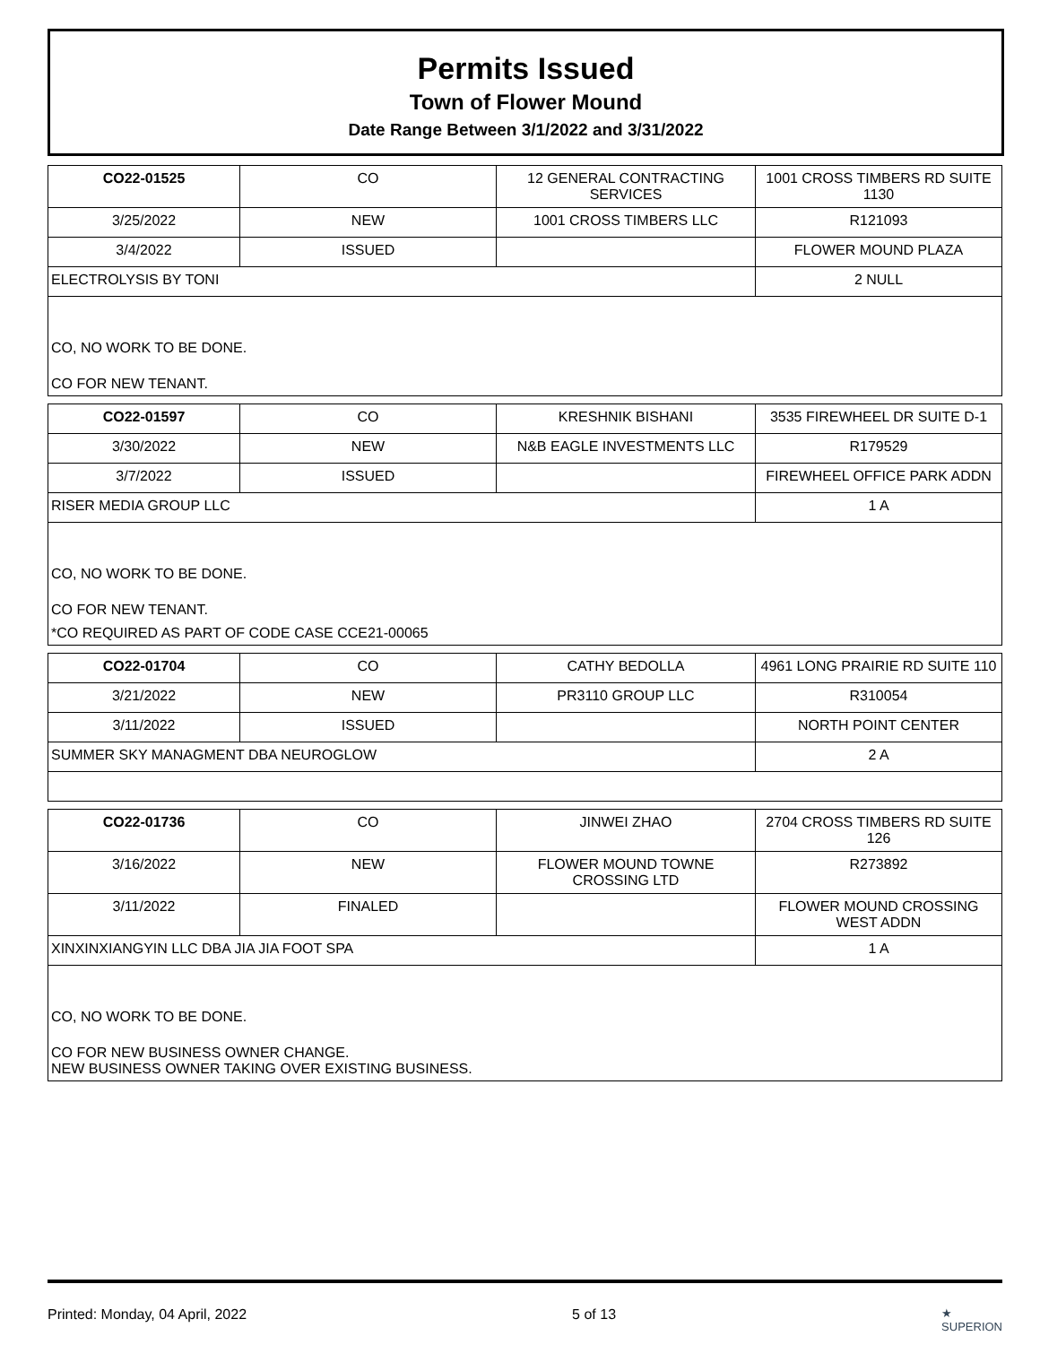Permits Issued
Town of Flower Mound
Date Range Between 3/1/2022 and 3/31/2022
| CO22-01525 | CO | 12 GENERAL CONTRACTING SERVICES | 1001 CROSS TIMBERS RD SUITE 1130 |
| 3/25/2022 | NEW | 1001 CROSS TIMBERS LLC | R121093 |
| 3/4/2022 | ISSUED | | FLOWER MOUND PLAZA |
| ELECTROLYSIS BY TONI | | | 2 NULL |
| CO, NO WORK TO BE DONE. CO FOR NEW TENANT. | | | |
| CO22-01597 | CO | KRESHNIK BISHANI | 3535 FIREWHEEL DR SUITE D-1 |
| 3/30/2022 | NEW | N&B EAGLE INVESTMENTS LLC | R179529 |
| 3/7/2022 | ISSUED | | FIREWHEEL OFFICE PARK ADDN |
| RISER MEDIA GROUP LLC | | | 1 A |
| CO, NO WORK TO BE DONE. CO FOR NEW TENANT. *CO REQUIRED AS PART OF CODE CASE CCE21-00065 | | | |
| CO22-01704 | CO | CATHY BEDOLLA | 4961 LONG PRAIRIE RD SUITE 110 |
| 3/21/2022 | NEW | PR3110 GROUP LLC | R310054 |
| 3/11/2022 | ISSUED | | NORTH POINT CENTER |
| SUMMER SKY MANAGMENT DBA NEUROGLOW | | | 2 A |
| CO22-01736 | CO | JINWEI ZHAO | 2704 CROSS TIMBERS RD SUITE 126 |
| 3/16/2022 | NEW | FLOWER MOUND TOWNE CROSSING LTD | R273892 |
| 3/11/2022 | FINALED | | FLOWER MOUND CROSSING WEST ADDN |
| XINXINXIANGYIN LLC DBA JIA JIA FOOT SPA | | | 1 A |
| CO, NO WORK TO BE DONE. CO FOR NEW BUSINESS OWNER CHANGE. NEW BUSINESS OWNER TAKING OVER EXISTING BUSINESS. | | | |
Printed: Monday, 04 April, 2022 5 of 13 ★
SUPERION